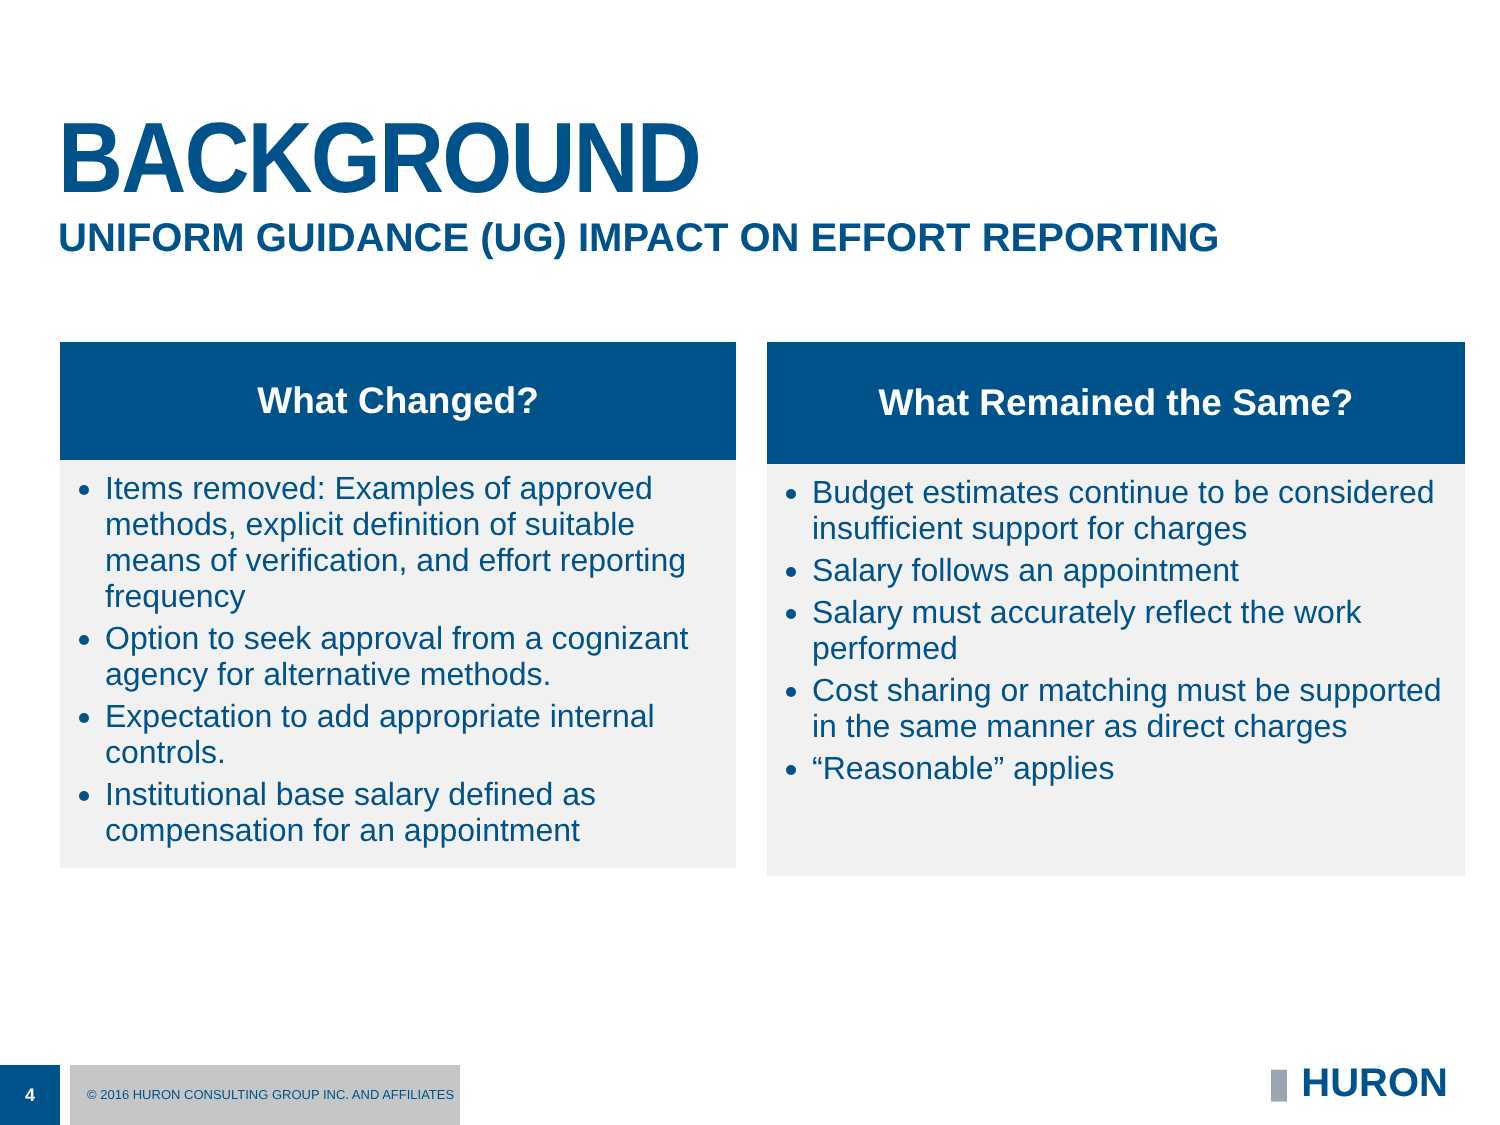BACKGROUND
UNIFORM GUIDANCE (UG) IMPACT ON EFFORT REPORTING
What Changed?
Items removed: Examples of approved methods, explicit definition of suitable means of verification, and effort reporting frequency
Option to seek approval from a cognizant agency for alternative methods.
Expectation to add appropriate internal controls.
Institutional base salary defined as compensation for an appointment
What Remained the Same?
Budget estimates continue to be considered insufficient support for charges
Salary follows an appointment
Salary must accurately reflect the work performed
Cost sharing or matching must be supported in the same manner as direct charges
“Reasonable” applies
4 © 2016 HURON CONSULTING GROUP INC. AND AFFILIATES
▮ HURON